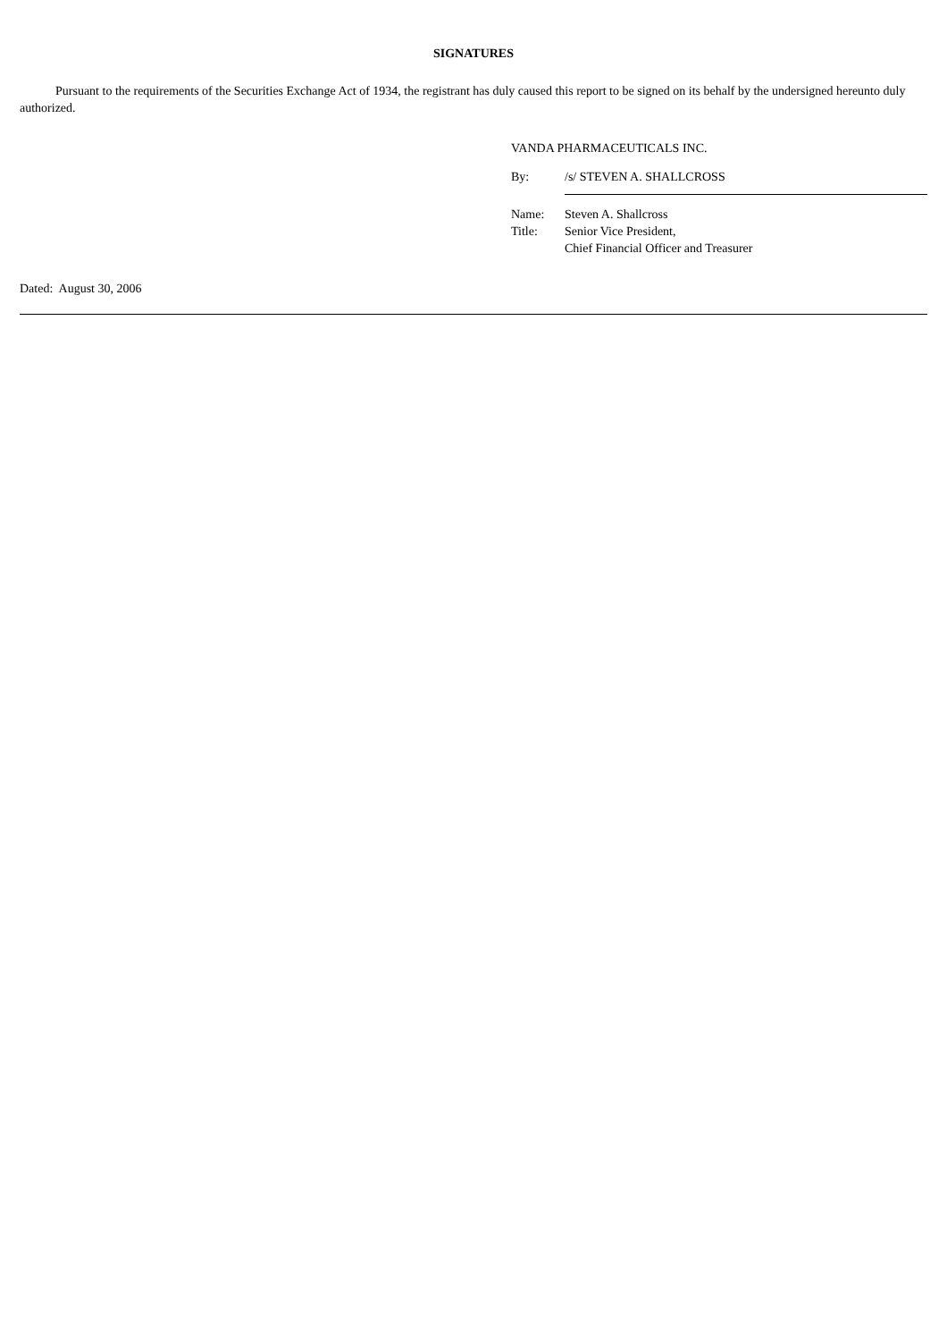SIGNATURES
Pursuant to the requirements of the Securities Exchange Act of 1934, the registrant has duly caused this report to be signed on its behalf by the undersigned hereunto duly authorized.
VANDA PHARMACEUTICALS INC.
By: /s/ STEVEN A. SHALLCROSS
Name: Steven A. Shallcross
Title: Senior Vice President,
Chief Financial Officer and Treasurer
Dated: August 30, 2006